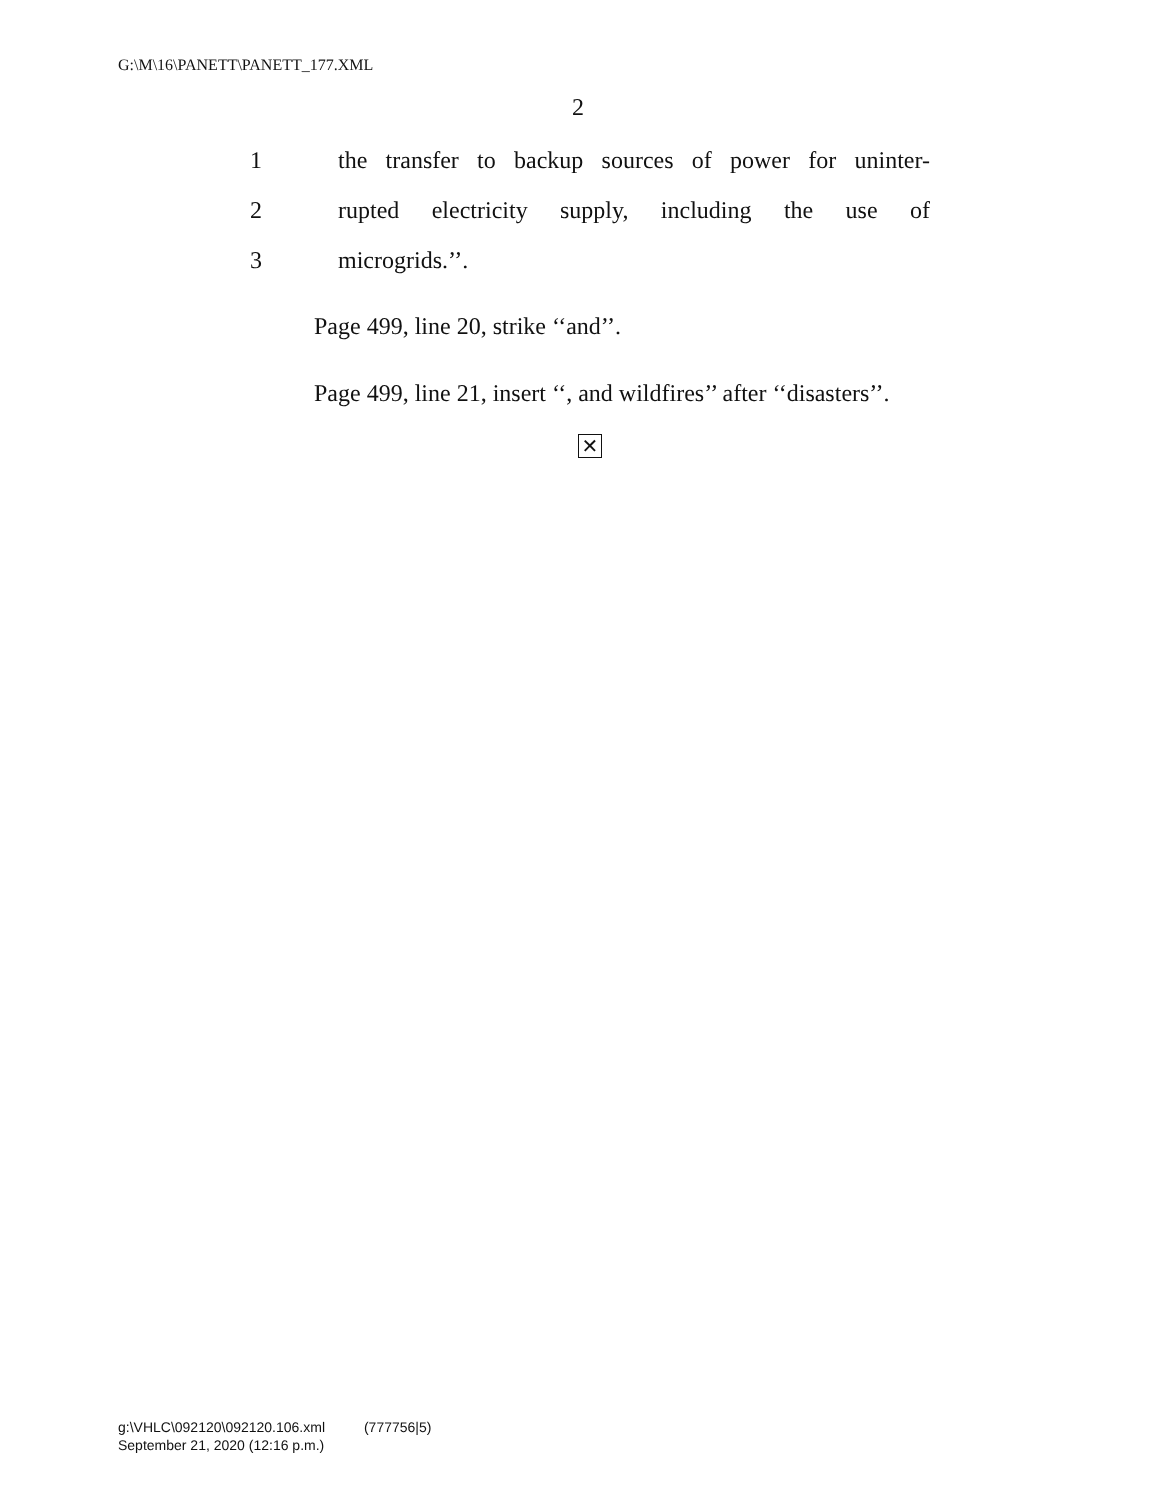G:\M\16\PANETT\PANETT_177.XML
2
1 the transfer to backup sources of power for uninter-
2 rupted electricity supply, including the use of
3 microgrids.’’.
Page 499, line 20, strike ‘‘and’’.
Page 499, line 21, insert ‘‘, and wildfires’’ after ‘‘disasters’’.
✕
g:\VHLC\092120\092120.106.xml (777756|5)
September 21, 2020 (12:16 p.m.)